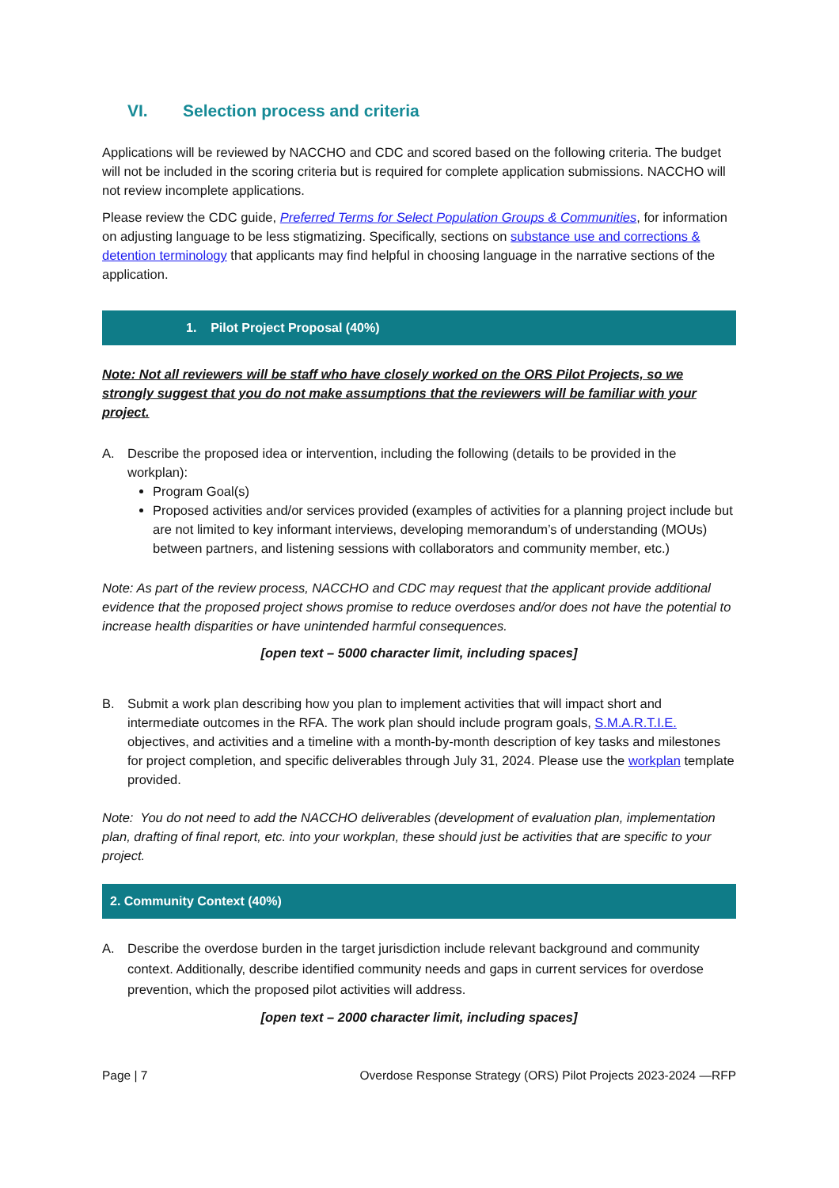VI. Selection process and criteria
Applications will be reviewed by NACCHO and CDC and scored based on the following criteria. The budget will not be included in the scoring criteria but is required for complete application submissions. NACCHO will not review incomplete applications.
Please review the CDC guide, Preferred Terms for Select Population Groups & Communities, for information on adjusting language to be less stigmatizing. Specifically, sections on substance use and corrections & detention terminology that applicants may find helpful in choosing language in the narrative sections of the application.
1. Pilot Project Proposal (40%)
Note: Not all reviewers will be staff who have closely worked on the ORS Pilot Projects, so we strongly suggest that you do not make assumptions that the reviewers will be familiar with your project.
A. Describe the proposed idea or intervention, including the following (details to be provided in the workplan):
Program Goal(s)
Proposed activities and/or services provided (examples of activities for a planning project include but are not limited to key informant interviews, developing memorandum’s of understanding (MOUs) between partners, and listening sessions with collaborators and community member, etc.)
Note: As part of the review process, NACCHO and CDC may request that the applicant provide additional evidence that the proposed project shows promise to reduce overdoses and/or does not have the potential to increase health disparities or have unintended harmful consequences.
[open text – 5000 character limit, including spaces]
B. Submit a work plan describing how you plan to implement activities that will impact short and intermediate outcomes in the RFA. The work plan should include program goals, S.M.A.R.T.I.E. objectives, and activities and a timeline with a month-by-month description of key tasks and milestones for project completion, and specific deliverables through July 31, 2024. Please use the workplan template provided.
Note: You do not need to add the NACCHO deliverables (development of evaluation plan, implementation plan, drafting of final report, etc. into your workplan, these should just be activities that are specific to your project.
2. Community Context (40%)
A. Describe the overdose burden in the target jurisdiction include relevant background and community context. Additionally, describe identified community needs and gaps in current services for overdose prevention, which the proposed pilot activities will address.
[open text – 2000 character limit, including spaces]
Page | 7 Overdose Response Strategy (ORS) Pilot Projects 2023-2024 —RFP